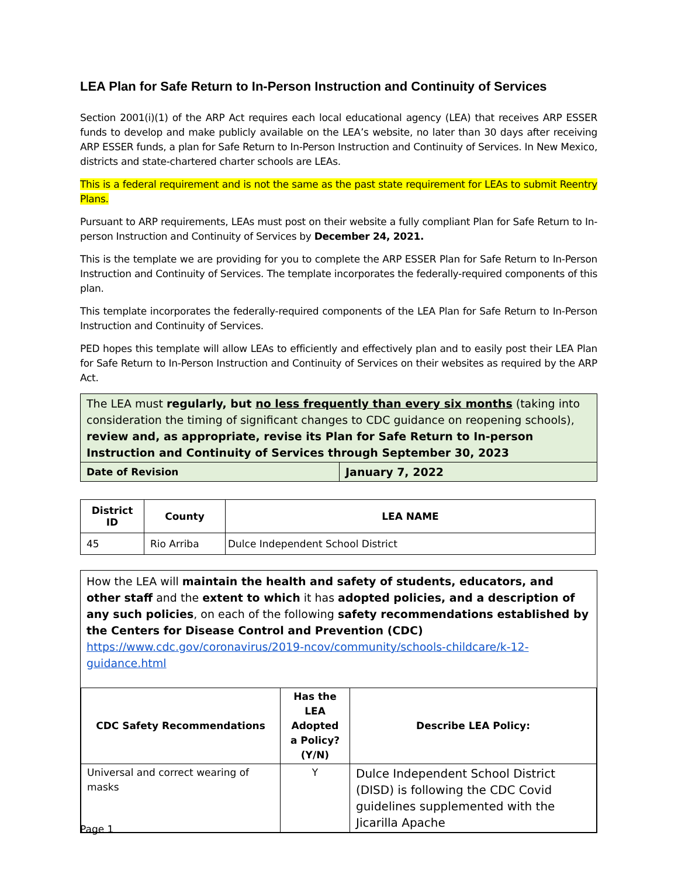LEA Plan for Safe Return to In-Person Instruction and Continuity of Services
Section 2001(i)(1) of the ARP Act requires each local educational agency (LEA) that receives ARP ESSER funds to develop and make publicly available on the LEA’s website, no later than 30 days after receiving ARP ESSER funds, a plan for Safe Return to In-Person Instruction and Continuity of Services. In New Mexico, districts and state-chartered charter schools are LEAs.
This is a federal requirement and is not the same as the past state requirement for LEAs to submit Reentry Plans.
Pursuant to ARP requirements, LEAs must post on their website a fully compliant Plan for Safe Return to In-person Instruction and Continuity of Services by December 24, 2021.
This is the template we are providing for you to complete the ARP ESSER Plan for Safe Return to In-Person Instruction and Continuity of Services. The template incorporates the federally-required components of this plan.
This template incorporates the federally-required components of the LEA Plan for Safe Return to In-Person Instruction and Continuity of Services.
PED hopes this template will allow LEAs to efficiently and effectively plan and to easily post their LEA Plan for Safe Return to In-Person Instruction and Continuity of Services on their websites as required by the ARP Act.
| The LEA must regularly, but no less frequently than every six months (taking into consideration the timing of significant changes to CDC guidance on reopening schools), review and, as appropriate, revise its Plan for Safe Return to In-person Instruction and Continuity of Services through September 30, 2023 | |
| Date of Revision | January 7, 2022 |
| District ID | County | LEA NAME |
| --- | --- | --- |
| 45 | Rio Arriba | Dulce Independent School District |
How the LEA will maintain the health and safety of students, educators, and other staff and the extent to which it has adopted policies, and a description of any such policies, on each of the following safety recommendations established by the Centers for Disease Control and Prevention (CDC)
https://www.cdc.gov/coronavirus/2019-ncov/community/schools-childcare/k-12-guidance.html
| CDC Safety Recommendations | Has the LEA Adopted a Policy? (Y/N) | Describe LEA Policy: |
| --- | --- | --- |
| Universal and correct wearing of masks | Y | Dulce Independent School District (DISD) is following the CDC Covid guidelines supplemented with the Jicarilla Apache |
Page 1